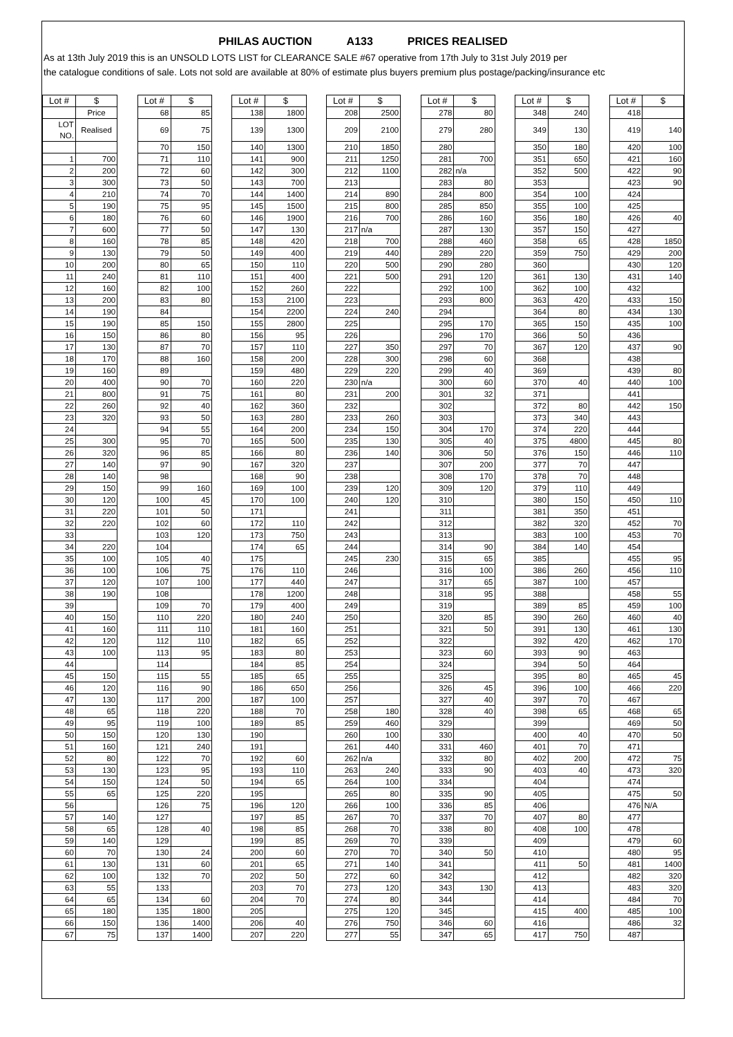PHILAS AUCTION A133 PRICES REALISED
As at 13th July 2019 this is an UNSOLD LOTS LIST for CLEARANCE SALE #67 operative from 17th July to 31st July 2019 per
the catalogue conditions of sale. Lots not sold are available at 80% of estimate plus buyers premium plus postage/packing/insurance etc
| Lot # | $ | | Lot # | $ | | Lot # | $ | | Lot # | $ | | Lot # | $ | | Lot # | $ | | Lot # | $ |
| | Price | | 68 | 85 | | 138 | 1800 | | 208 | 2500 | | 278 | 80 | | 348 | 240 | | 418 | |
| LOT NO. | Realised | | 69 | 75 | | 139 | 1300 | | 209 | 2100 | | 279 | 280 | | 349 | 130 | | 419 | 140 |
| | | | 70 | 150 | | 140 | 1300 | | 210 | 1850 | | 280 | | | 350 | 180 | | 420 | 100 |
| 1 | 700 | | 71 | 110 | | 141 | 900 | | 211 | 1250 | | 281 | 700 | | 351 | 650 | | 421 | 160 |
| 2 | 200 | | 72 | 60 | | 142 | 300 | | 212 | 1100 | | 282 | n/a | | 352 | 500 | | 422 | 90 |
| 3 | 300 | | 73 | 50 | | 143 | 700 | | 213 | | | 283 | 80 | | 353 | | | 423 | 90 |
| 4 | 210 | | 74 | 70 | | 144 | 1400 | | 214 | 890 | | 284 | 800 | | 354 | 100 | | 424 | |
| 5 | 190 | | 75 | 95 | | 145 | 1500 | | 215 | 800 | | 285 | 850 | | 355 | 100 | | 425 | |
| 6 | 180 | | 76 | 60 | | 146 | 1900 | | 216 | 700 | | 286 | 160 | | 356 | 180 | | 426 | 40 |
| 7 | 600 | | 77 | 50 | | 147 | 130 | | 217 | n/a | | 287 | 130 | | 357 | 150 | | 427 | |
| 8 | 160 | | 78 | 85 | | 148 | 420 | | 218 | 700 | | 288 | 460 | | 358 | 65 | | 428 | 1850 |
| 9 | 130 | | 79 | 50 | | 149 | 400 | | 219 | 440 | | 289 | 220 | | 359 | 750 | | 429 | 200 |
| 10 | 200 | | 80 | 65 | | 150 | 110 | | 220 | 500 | | 290 | 280 | | 360 | | | 430 | 120 |
| 11 | 240 | | 81 | 110 | | 151 | 400 | | 221 | 500 | | 291 | 120 | | 361 | 130 | | 431 | 140 |
| 12 | 160 | | 82 | 100 | | 152 | 260 | | 222 | | | 292 | 100 | | 362 | 100 | | 432 | |
| 13 | 200 | | 83 | 80 | | 153 | 2100 | | 223 | | | 293 | 800 | | 363 | 420 | | 433 | 150 |
| 14 | 190 | | 84 | | | 154 | 2200 | | 224 | 240 | | 294 | | | 364 | 80 | | 434 | 130 |
| 15 | 190 | | 85 | 150 | | 155 | 2800 | | 225 | | | 295 | 170 | | 365 | 150 | | 435 | 100 |
| 16 | 150 | | 86 | 80 | | 156 | 95 | | 226 | | | 296 | 170 | | 366 | 50 | | 436 | |
| 17 | 130 | | 87 | 70 | | 157 | 110 | | 227 | 350 | | 297 | 70 | | 367 | 120 | | 437 | 90 |
| 18 | 170 | | 88 | 160 | | 158 | 200 | | 228 | 300 | | 298 | 60 | | 368 | | | 438 | |
| 19 | 160 | | 89 | | | 159 | 480 | | 229 | 220 | | 299 | 40 | | 369 | | | 439 | 80 |
| 20 | 400 | | 90 | 70 | | 160 | 220 | | 230 | n/a | | 300 | 60 | | 370 | 40 | | 440 | 100 |
| 21 | 800 | | 91 | 75 | | 161 | 80 | | 231 | 200 | | 301 | 32 | | 371 | | | 441 | |
| 22 | 260 | | 92 | 40 | | 162 | 360 | | 232 | | | 302 | | | 372 | 80 | | 442 | 150 |
| 23 | 320 | | 93 | 50 | | 163 | 280 | | 233 | 260 | | 303 | | | 373 | 340 | | 443 | |
| 24 | | | 94 | 55 | | 164 | 200 | | 234 | 150 | | 304 | 170 | | 374 | 220 | | 444 | |
| 25 | 300 | | 95 | 70 | | 165 | 500 | | 235 | 130 | | 305 | 40 | | 375 | 4800 | | 445 | 80 |
| 26 | 320 | | 96 | 85 | | 166 | 80 | | 236 | 140 | | 306 | 50 | | 376 | 150 | | 446 | 110 |
| 27 | 140 | | 97 | 90 | | 167 | 320 | | 237 | | | 307 | 200 | | 377 | 70 | | 447 | |
| 28 | 140 | | 98 | | | 168 | 90 | | 238 | | | 308 | 170 | | 378 | 70 | | 448 | |
| 29 | 150 | | 99 | 160 | | 169 | 100 | | 239 | 120 | | 309 | 120 | | 379 | 110 | | 449 | |
| 30 | 120 | | 100 | 45 | | 170 | 100 | | 240 | 120 | | 310 | | | 380 | 150 | | 450 | 110 |
| 31 | 220 | | 101 | 50 | | 171 | | | 241 | | | 311 | | | 381 | 350 | | 451 | |
| 32 | 220 | | 102 | 60 | | 172 | 110 | | 242 | | | 312 | | | 382 | 320 | | 452 | 70 |
| 33 | | | 103 | 120 | | 173 | 750 | | 243 | | | 313 | | | 383 | 100 | | 453 | 70 |
| 34 | 220 | | 104 | | | 174 | 65 | | 244 | | | 314 | 90 | | 384 | 140 | | 454 | |
| 35 | 100 | | 105 | 40 | | 175 | | | 245 | 230 | | 315 | 65 | | 385 | | | 455 | 95 |
| 36 | 100 | | 106 | 75 | | 176 | 110 | | 246 | | | 316 | 100 | | 386 | 260 | | 456 | 110 |
| 37 | 120 | | 107 | 100 | | 177 | 440 | | 247 | | | 317 | 65 | | 387 | 100 | | 457 | |
| 38 | 190 | | 108 | | | 178 | 1200 | | 248 | | | 318 | 95 | | 388 | | | 458 | 55 |
| 39 | | | 109 | 70 | | 179 | 400 | | 249 | | | 319 | | | 389 | 85 | | 459 | 100 |
| 40 | 150 | | 110 | 220 | | 180 | 240 | | 250 | | | 320 | 85 | | 390 | 260 | | 460 | 40 |
| 41 | 160 | | 111 | 110 | | 181 | 160 | | 251 | | | 321 | 50 | | 391 | 130 | | 461 | 130 |
| 42 | 120 | | 112 | 110 | | 182 | 65 | | 252 | | | 322 | | | 392 | 420 | | 462 | 170 |
| 43 | 100 | | 113 | 95 | | 183 | 80 | | 253 | | | 323 | 60 | | 393 | 90 | | 463 | |
| 44 | | | 114 | | | 184 | 85 | | 254 | | | 324 | | | 394 | 50 | | 464 | |
| 45 | 150 | | 115 | 55 | | 185 | 65 | | 255 | | | 325 | | | 395 | 80 | | 465 | 45 |
| 46 | 120 | | 116 | 90 | | 186 | 650 | | 256 | | | 326 | 45 | | 396 | 100 | | 466 | 220 |
| 47 | 130 | | 117 | 200 | | 187 | 100 | | 257 | | | 327 | 40 | | 397 | 70 | | 467 | |
| 48 | 65 | | 118 | 220 | | 188 | 70 | | 258 | 180 | | 328 | 40 | | 398 | 65 | | 468 | 65 |
| 49 | 95 | | 119 | 100 | | 189 | 85 | | 259 | 460 | | 329 | | | 399 | | | 469 | 50 |
| 50 | 150 | | 120 | 130 | | 190 | | | 260 | 100 | | 330 | | | 400 | 40 | | 470 | 50 |
| 51 | 160 | | 121 | 240 | | 191 | | | 261 | 440 | | 331 | 460 | | 401 | 70 | | 471 | |
| 52 | 80 | | 122 | 70 | | 192 | 60 | | 262 | n/a | | 332 | 80 | | 402 | 200 | | 472 | 75 |
| 53 | 130 | | 123 | 95 | | 193 | 110 | | 263 | 240 | | 333 | 90 | | 403 | 40 | | 473 | 320 |
| 54 | 150 | | 124 | 50 | | 194 | 65 | | 264 | 100 | | 334 | | | 404 | | | 474 | |
| 55 | 65 | | 125 | 220 | | 195 | | | 265 | 80 | | 335 | 90 | | 405 | | | 475 | 50 |
| 56 | | | 126 | 75 | | 196 | 120 | | 266 | 100 | | 336 | 85 | | 406 | | | 476 | N/A |
| 57 | 140 | | 127 | | | 197 | 85 | | 267 | 70 | | 337 | 70 | | 407 | 80 | | 477 | |
| 58 | 65 | | 128 | 40 | | 198 | 85 | | 268 | 70 | | 338 | 80 | | 408 | 100 | | 478 | |
| 59 | 140 | | 129 | | | 199 | 85 | | 269 | 70 | | 339 | | | 409 | | | 479 | 60 |
| 60 | 70 | | 130 | 24 | | 200 | 60 | | 270 | 70 | | 340 | 50 | | 410 | | | 480 | 95 |
| 61 | 130 | | 131 | 60 | | 201 | 65 | | 271 | 140 | | 341 | | | 411 | 50 | | 481 | 1400 |
| 62 | 100 | | 132 | 70 | | 202 | 50 | | 272 | 60 | | 342 | | | 412 | | | 482 | 320 |
| 63 | 55 | | 133 | | | 203 | 70 | | 273 | 120 | | 343 | 130 | | 413 | | | 483 | 320 |
| 64 | 65 | | 134 | 60 | | 204 | 70 | | 274 | 80 | | 344 | | | 414 | | | 484 | 70 |
| 65 | 180 | | 135 | 1800 | | 205 | | | 275 | 120 | | 345 | | | 415 | 400 | | 485 | 100 |
| 66 | 150 | | 136 | 1400 | | 206 | 40 | | 276 | 750 | | 346 | 60 | | 416 | | | 486 | 32 |
| 67 | 75 | | 137 | 1400 | | 207 | 220 | | 277 | 55 | | 347 | 65 | | 417 | 750 | | 487 | |